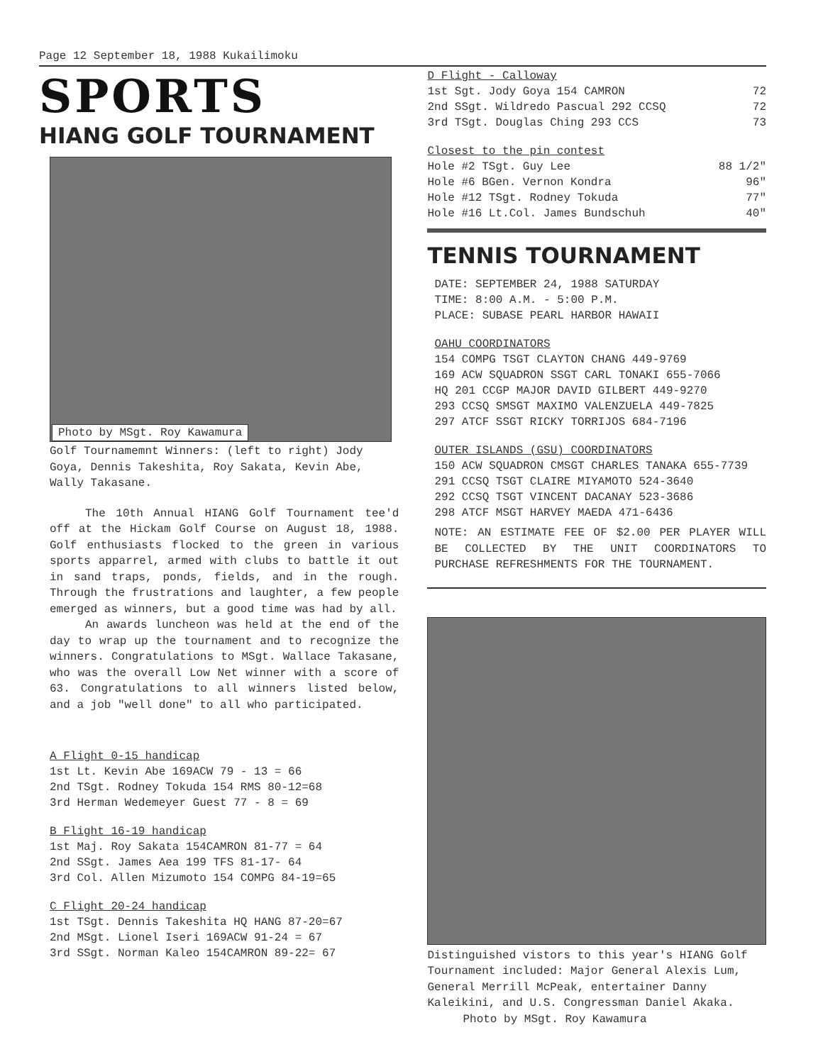Page 12 September 18, 1988 Kukailimoku
SPORTS
HIANG GOLF TOURNAMENT
Photo by MSgt. Roy Kawamura
Golf Tournamemnt Winners: (left to right) Jody Goya, Dennis Takeshita, Roy Sakata, Kevin Abe, Wally Takasane.
The 10th Annual HIANG Golf Tournament tee'd off at the Hickam Golf Course on August 18, 1988. Golf enthusiasts flocked to the green in various sports apparrel, armed with clubs to battle it out in sand traps, ponds, fields, and in the rough. Through the frustrations and laughter, a few people emerged as winners, but a good time was had by all.
An awards luncheon was held at the end of the day to wrap up the tournament and to recognize the winners. Congratulations to MSgt. Wallace Takasane, who was the overall Low Net winner with a score of 63. Congratulations to all winners listed below, and a job "well done" to all who participated.
A Flight 0-15 handicap
1st Lt. Kevin Abe 169ACW 79 - 13 = 66
2nd TSgt. Rodney Tokuda 154 RMS 80-12=68
3rd Herman Wedemeyer Guest 77 - 8 = 69
B Flight 16-19 handicap
1st Maj. Roy Sakata 154CAMRON 81-77 = 64
2nd SSgt. James Aea 199 TFS 81-17- 64
3rd Col. Allen Mizumoto 154 COMPG 84-19=65
C Flight 20-24 handicap
1st TSgt. Dennis Takeshita HQ HANG 87-20=67
2nd MSgt. Lionel Iseri 169ACW 91-24 = 67
3rd SSgt. Norman Kaleo 154CAMRON 89-22= 67
D Flight - Calloway
1st Sgt. Jody Goya 154 CAMRON 72
2nd SSgt. Wildredo Pascual 292 CCSQ 72
3rd TSgt. Douglas Ching 293 CCS 73
Closest to the pin contest
Hole #2 TSgt. Guy Lee 88 1/2"
Hole #6 BGen. Vernon Kondra 96"
Hole #12 TSgt. Rodney Tokuda 77"
Hole #16 Lt.Col. James Bundschuh 40"
TENNIS TOURNAMENT
DATE: SEPTEMBER 24, 1988 SATURDAY
TIME: 8:00 A.M. - 5:00 P.M.
PLACE: SUBASE PEARL HARBOR HAWAII
OAHU COORDINATORS
154 COMPG TSGT CLAYTON CHANG 449-9769
169 ACW SQUADRON SSGT CARL TONAKI 655-7066
HQ 201 CCGP MAJOR DAVID GILBERT 449-9270
293 CCSQ SMSGT MAXIMO VALENZUELA 449-7825
297 ATCF SSGT RICKY TORRIJOS 684-7196
OUTER ISLANDS (GSU) COORDINATORS
150 ACW SQUADRON CMSGT CHARLES TANAKA 655-7739
291 CCSQ TSGT CLAIRE MIYAMOTO 524-3640
292 CCSQ TSGT VINCENT DACANAY 523-3686
298 ATCF MSGT HARVEY MAEDA 471-6436
NOTE: AN ESTIMATE FEE OF $2.00 PER PLAYER WILL BE COLLECTED BY THE UNIT COORDINATORS TO PURCHASE REFRESHMENTS FOR THE TOURNAMENT.
Distinguished vistors to this year's HIANG Golf Tournament included: Major General Alexis Lum, General Merrill McPeak, entertainer Danny Kaleikini, and U.S. Congressman Daniel Akaka.
Photo by MSgt. Roy Kawamura